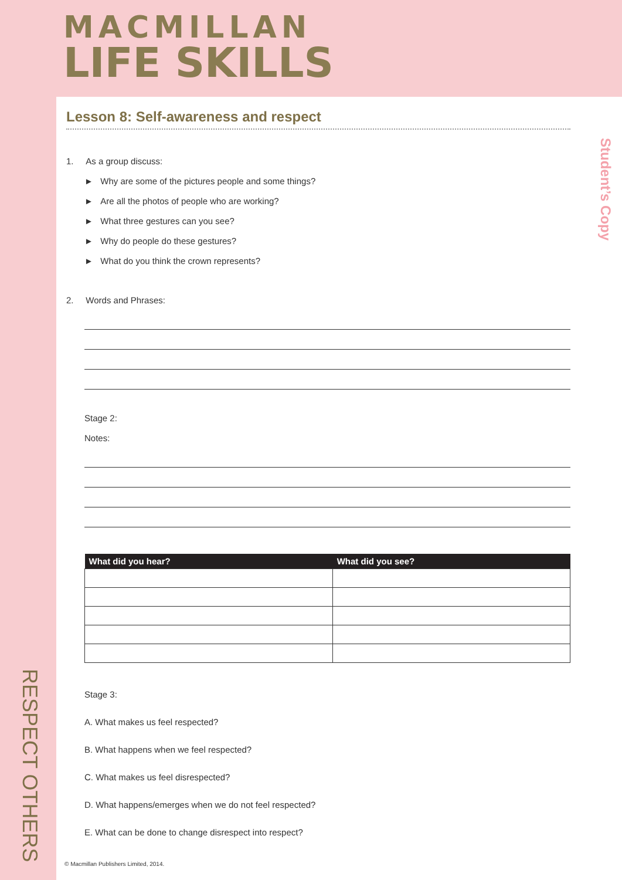MACMILLAN
LIFE SKILLS
RESPECT OTHERS
Student’s Copy
Lesson 8: Self-awareness and respect
1. As a group discuss:
► Why are some of the pictures people and some things?
► Are all the photos of people who are working?
► What three gestures can you see?
► Why do people do these gestures?
► What do you think the crown represents?
2. Words and Phrases:
Stage 2:
Notes:
| What did you hear? | What did you see? |
| --- | --- |
Stage 3:
A. What makes us feel respected?
B. What happens when we feel respected?
C. What makes us feel disrespected?
D. What happens/emerges when we do not feel respected?
E. What can be done to change disrespect into respect?
© Macmillan Publishers Limited, 2014.